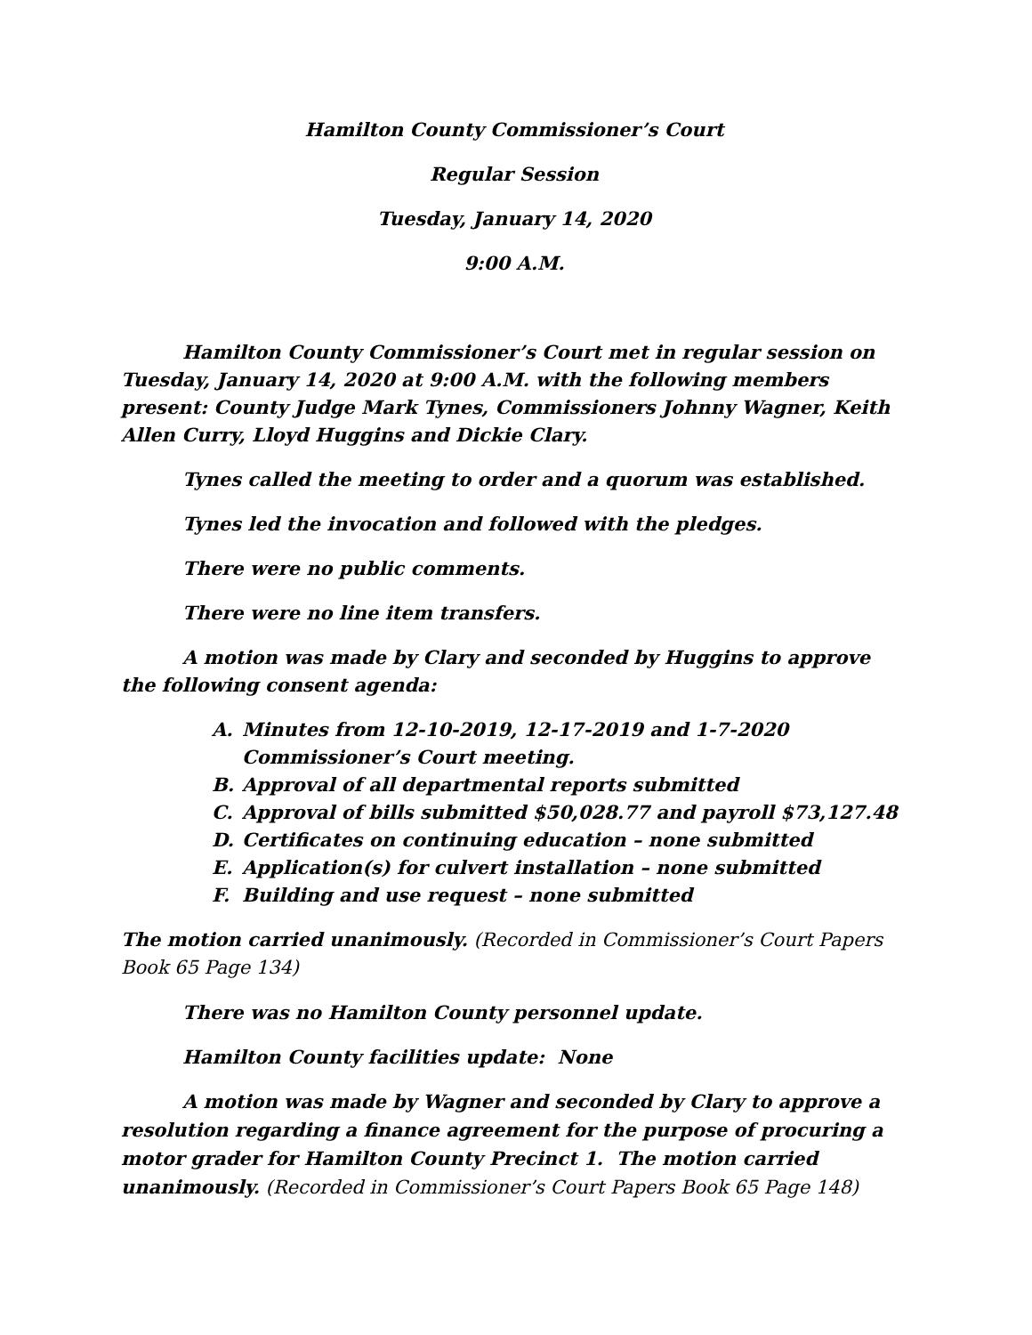Hamilton County Commissioner’s Court
Regular Session
Tuesday, January 14, 2020
9:00 A.M.
Hamilton County Commissioner’s Court met in regular session on Tuesday, January 14, 2020 at 9:00 A.M. with the following members present: County Judge Mark Tynes, Commissioners Johnny Wagner, Keith Allen Curry, Lloyd Huggins and Dickie Clary.
Tynes called the meeting to order and a quorum was established.
Tynes led the invocation and followed with the pledges.
There were no public comments.
There were no line item transfers.
A motion was made by Clary and seconded by Huggins to approve the following consent agenda:
A. Minutes from 12-10-2019, 12-17-2019 and 1-7-2020 Commissioner’s Court meeting.
B. Approval of all departmental reports submitted
C. Approval of bills submitted $50,028.77 and payroll $73,127.48
D. Certificates on continuing education – none submitted
E. Application(s) for culvert installation – none submitted
F. Building and use request – none submitted
The motion carried unanimously. (Recorded in Commissioner’s Court Papers Book 65 Page 134)
There was no Hamilton County personnel update.
Hamilton County facilities update: None
A motion was made by Wagner and seconded by Clary to approve a resolution regarding a finance agreement for the purpose of procuring a motor grader for Hamilton County Precinct 1. The motion carried unanimously. (Recorded in Commissioner’s Court Papers Book 65 Page 148)